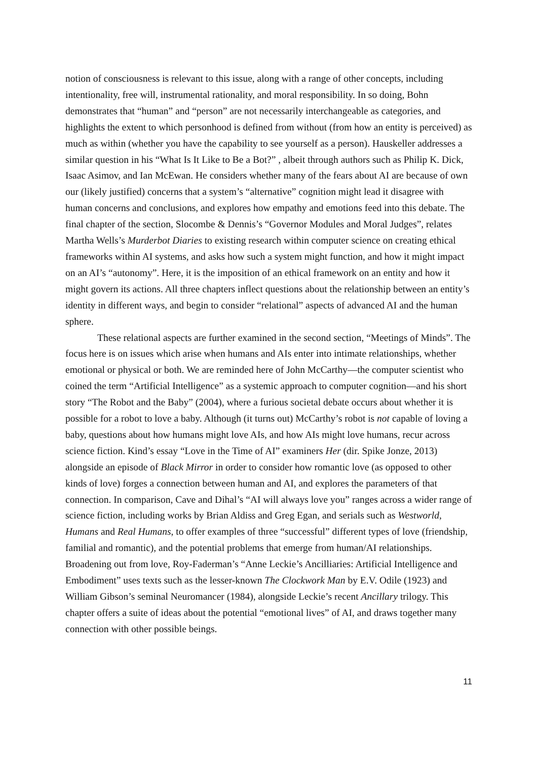notion of consciousness is relevant to this issue, along with a range of other concepts, including intentionality, free will, instrumental rationality, and moral responsibility. In so doing, Bohn demonstrates that “human” and “person” are not necessarily interchangeable as categories, and highlights the extent to which personhood is defined from without (from how an entity is perceived) as much as within (whether you have the capability to see yourself as a person). Hauskeller addresses a similar question in his “What Is It Like to Be a Bot?” , albeit through authors such as Philip K. Dick, Isaac Asimov, and Ian McEwan. He considers whether many of the fears about AI are because of own our (likely justified) concerns that a system’s “alternative” cognition might lead it disagree with human concerns and conclusions, and explores how empathy and emotions feed into this debate. The final chapter of the section, Slocombe & Dennis’s “Governor Modules and Moral Judges”, relates Martha Wells’s Murderbot Diaries to existing research within computer science on creating ethical frameworks within AI systems, and asks how such a system might function, and how it might impact on an AI’s “autonomy”. Here, it is the imposition of an ethical framework on an entity and how it might govern its actions. All three chapters inflect questions about the relationship between an entity’s identity in different ways, and begin to consider “relational” aspects of advanced AI and the human sphere.
These relational aspects are further examined in the second section, “Meetings of Minds”. The focus here is on issues which arise when humans and AIs enter into intimate relationships, whether emotional or physical or both. We are reminded here of John McCarthy—the computer scientist who coined the term “Artificial Intelligence” as a systemic approach to computer cognition—and his short story “The Robot and the Baby” (2004), where a furious societal debate occurs about whether it is possible for a robot to love a baby. Although (it turns out) McCarthy’s robot is not capable of loving a baby, questions about how humans might love AIs, and how AIs might love humans, recur across science fiction. Kind’s essay “Love in the Time of AI” examiners Her (dir. Spike Jonze, 2013) alongside an episode of Black Mirror in order to consider how romantic love (as opposed to other kinds of love) forges a connection between human and AI, and explores the parameters of that connection. In comparison, Cave and Dihal’s “AI will always love you” ranges across a wider range of science fiction, including works by Brian Aldiss and Greg Egan, and serials such as Westworld, Humans and Real Humans, to offer examples of three “successful” different types of love (friendship, familial and romantic), and the potential problems that emerge from human/AI relationships. Broadening out from love, Roy-Faderman’s “Anne Leckie’s Ancilliaries: Artificial Intelligence and Embodiment” uses texts such as the lesser-known The Clockwork Man by E.V. Odile (1923) and William Gibson’s seminal Neuromancer (1984), alongside Leckie’s recent Ancillary trilogy. This chapter offers a suite of ideas about the potential “emotional lives” of AI, and draws together many connection with other possible beings.
11